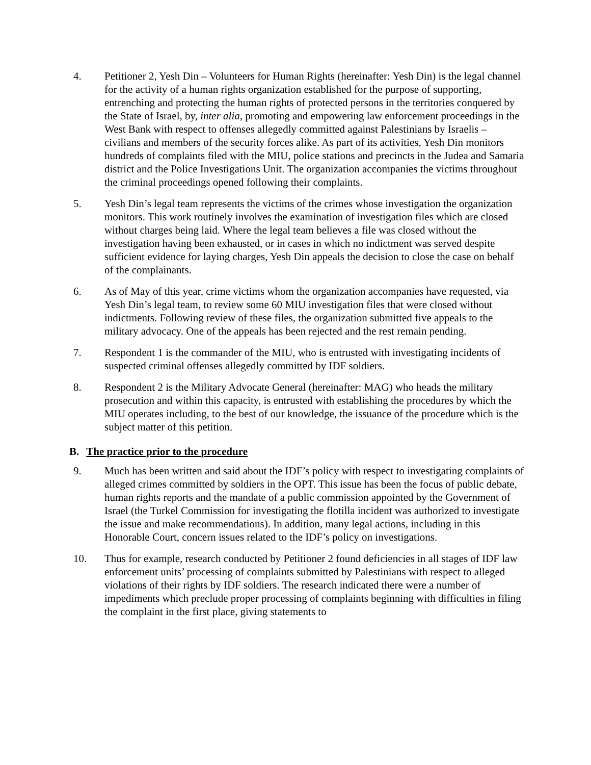4. Petitioner 2, Yesh Din – Volunteers for Human Rights (hereinafter: Yesh Din) is the legal channel for the activity of a human rights organization established for the purpose of supporting, entrenching and protecting the human rights of protected persons in the territories conquered by the State of Israel, by, inter alia, promoting and empowering law enforcement proceedings in the West Bank with respect to offenses allegedly committed against Palestinians by Israelis – civilians and members of the security forces alike. As part of its activities, Yesh Din monitors hundreds of complaints filed with the MIU, police stations and precincts in the Judea and Samaria district and the Police Investigations Unit. The organization accompanies the victims throughout the criminal proceedings opened following their complaints.
5. Yesh Din’s legal team represents the victims of the crimes whose investigation the organization monitors. This work routinely involves the examination of investigation files which are closed without charges being laid. Where the legal team believes a file was closed without the investigation having been exhausted, or in cases in which no indictment was served despite sufficient evidence for laying charges, Yesh Din appeals the decision to close the case on behalf of the complainants.
6. As of May of this year, crime victims whom the organization accompanies have requested, via Yesh Din’s legal team, to review some 60 MIU investigation files that were closed without indictments. Following review of these files, the organization submitted five appeals to the military advocacy. One of the appeals has been rejected and the rest remain pending.
7. Respondent 1 is the commander of the MIU, who is entrusted with investigating incidents of suspected criminal offenses allegedly committed by IDF soldiers.
8. Respondent 2 is the Military Advocate General (hereinafter: MAG) who heads the military prosecution and within this capacity, is entrusted with establishing the procedures by which the MIU operates including, to the best of our knowledge, the issuance of the procedure which is the subject matter of this petition.
B. The practice prior to the procedure
9. Much has been written and said about the IDF’s policy with respect to investigating complaints of alleged crimes committed by soldiers in the OPT. This issue has been the focus of public debate, human rights reports and the mandate of a public commission appointed by the Government of Israel (the Turkel Commission for investigating the flotilla incident was authorized to investigate the issue and make recommendations). In addition, many legal actions, including in this Honorable Court, concern issues related to the IDF’s policy on investigations.
10. Thus for example, research conducted by Petitioner 2 found deficiencies in all stages of IDF law enforcement units’ processing of complaints submitted by Palestinians with respect to alleged violations of their rights by IDF soldiers. The research indicated there were a number of impediments which preclude proper processing of complaints beginning with difficulties in filing the complaint in the first place, giving statements to